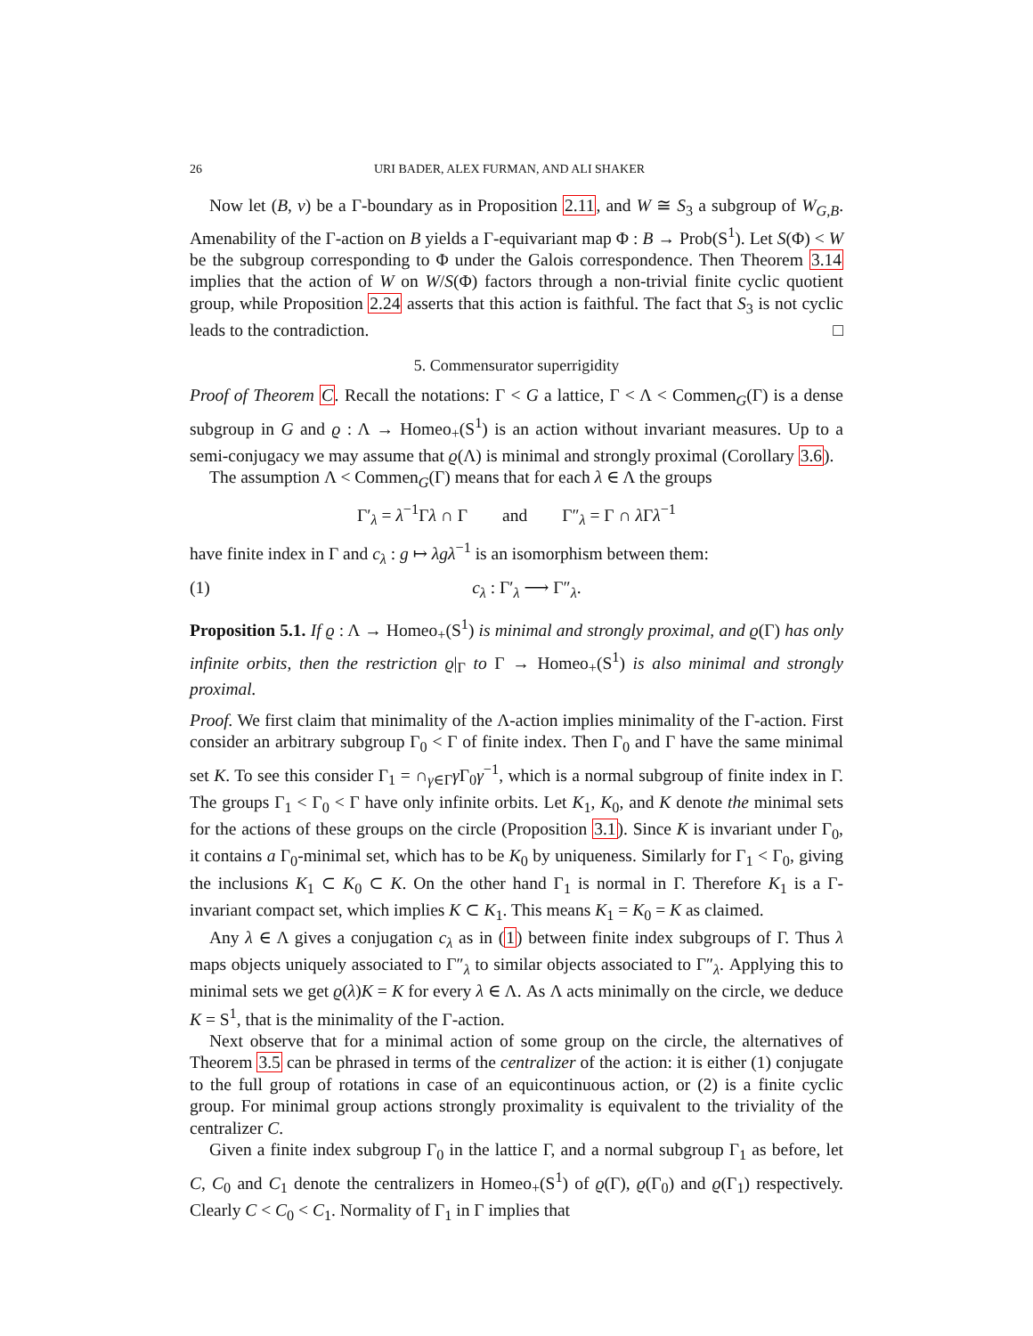26 URI BADER, ALEX FURMAN, AND ALI SHAKER
Now let (B, ν) be a Γ-boundary as in Proposition 2.11, and W ≅ S<sub>3</sub> a subgroup of W<sub>G,B</sub>. Amenability of the Γ-action on B yields a Γ-equivariant map Φ : B → Prob(S<sup>1</sup>). Let S(Φ) < W be the subgroup corresponding to Φ under the Galois correspondence. Then Theorem 3.14 implies that the action of W on W/S(Φ) factors through a non-trivial finite cyclic quotient group, while Proposition 2.24 asserts that this action is faithful. The fact that S<sub>3</sub> is not cyclic leads to the contradiction. □
5. Commensurator superrigidity
Proof of Theorem C. Recall the notations: Γ < G a lattice, Γ < Λ < Commen<sub>G</sub>(Γ) is a dense subgroup in G and ϱ : Λ → Homeo<sub>+</sub>(S<sup>1</sup>) is an action without invariant measures. Up to a semi-conjugacy we may assume that ϱ(Λ) is minimal and strongly proximal (Corollary 3.6).
The assumption Λ < Commen<sub>G</sub>(Γ) means that for each λ ∈ Λ the groups
Γ′<sub>λ</sub> = λ<sup>−1</sup>Γλ ∩ Γ and Γ″<sub>λ</sub> = Γ ∩ λ Γλ<sup>−1</sup>
have finite index in Γ and c<sub>λ</sub> : g ↦ λgλ<sup>−1</sup> is an isomorphism between them:
(1) c<sub>λ</sub> : Γ′<sub>λ</sub> ⟶ Γ″<sub>λ</sub>.
Proposition 5.1. If ϱ : Λ → Homeo<sub>+</sub>(S<sup>1</sup>) is minimal and strongly proximal, and ϱ(Γ) has only infinite orbits, then the restriction ϱ|<sub>Γ</sub> to Γ → Homeo<sub>+</sub>(S<sup>1</sup>) is also minimal and strongly proximal.
Proof. We first claim that minimality of the Λ-action implies minimality of the Γ-action. First consider an arbitrary subgroup Γ<sub>0</sub> < Γ of finite index. Then Γ<sub>0</sub> and Γ have the same minimal set K. To see this consider Γ<sub>1</sub> = ∩<sub>γ∈Γ</sub>γ Γ<sub>0</sub>γ<sup>−1</sup>, which is a normal subgroup of finite index in Γ. The groups Γ<sub>1</sub> < Γ<sub>0</sub> < Γ have only infinite orbits. Let K<sub>1</sub>, K<sub>0</sub>, and K denote the minimal sets for the actions of these groups on the circle (Proposition 3.1). Since K is invariant under Γ<sub>0</sub>, it contains a Γ<sub>0</sub>-minimal set, which has to be K<sub>0</sub> by uniqueness. Similarly for Γ<sub>1</sub> < Γ<sub>0</sub>, giving the inclusions K<sub>1</sub> ⊂ K<sub>0</sub> ⊂ K. On the other hand Γ<sub>1</sub> is normal in Γ. Therefore K<sub>1</sub> is a Γ-invariant compact set, which implies K ⊂ K<sub>1</sub>. This means K<sub>1</sub> = K<sub>0</sub> = K as claimed.
Any λ ∈ Λ gives a conjugation c<sub>λ</sub> as in (1) between finite index subgroups of Γ. Thus λ maps objects uniquely associated to Γ″<sub>λ</sub> to similar objects associated to Γ″<sub>λ</sub>. Applying this to minimal sets we get ϱ(λ)K = K for every λ ∈ Λ. As Λ acts minimally on the circle, we deduce K = S<sup>1</sup>, that is the minimality of the Γ-action.
Next observe that for a minimal action of some group on the circle, the alternatives of Theorem 3.5 can be phrased in terms of the centralizer of the action: it is either (1) conjugate to the full group of rotations in case of an equicontinuous action, or (2) is a finite cyclic group. For minimal group actions strongly proximality is equivalent to the triviality of the centralizer C.
Given a finite index subgroup Γ<sub>0</sub> in the lattice Γ, and a normal subgroup Γ<sub>1</sub> as before, let C, C<sub>0</sub> and C<sub>1</sub> denote the centralizers in Homeo<sub>+</sub>(S<sup>1</sup>) of ϱ(Γ), ϱ(Γ<sub>0</sub>) and ϱ(Γ<sub>1</sub>) respectively. Clearly C < C<sub>0</sub> < C<sub>1</sub>. Normality of Γ<sub>1</sub> in Γ implies that